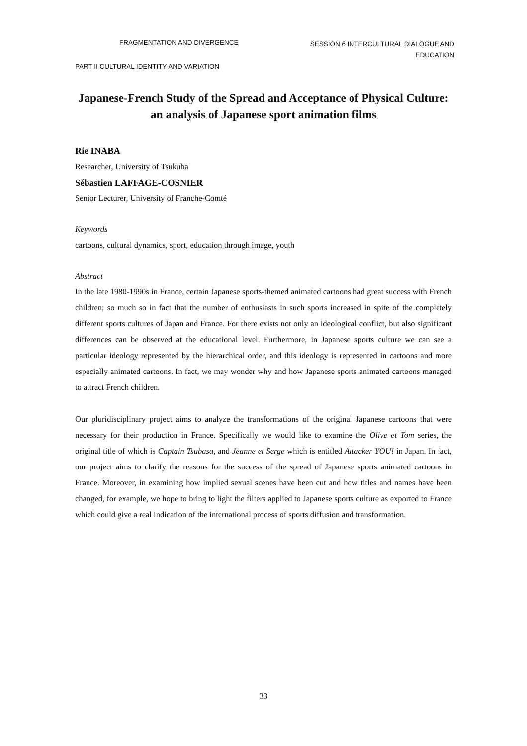FRAGMENTATION AND DIVERGENCE
SESSION 6 INTERCULTURAL DIALOGUE AND EDUCATION
PART II CULTURAL IDENTITY AND VARIATION
Japanese-French Study of the Spread and Acceptance of Physical Culture: an analysis of Japanese sport animation films
Rie INABA
Researcher, University of Tsukuba
Sébastien LAFFAGE-COSNIER
Senior Lecturer, University of Franche-Comté
Keywords
cartoons, cultural dynamics, sport, education through image, youth
Abstract
In the late 1980-1990s in France, certain Japanese sports-themed animated cartoons had great success with French children; so much so in fact that the number of enthusiasts in such sports increased in spite of the completely different sports cultures of Japan and France. For there exists not only an ideological conflict, but also significant differences can be observed at the educational level. Furthermore, in Japanese sports culture we can see a particular ideology represented by the hierarchical order, and this ideology is represented in cartoons and more especially animated cartoons. In fact, we may wonder why and how Japanese sports animated cartoons managed to attract French children.
Our pluridisciplinary project aims to analyze the transformations of the original Japanese cartoons that were necessary for their production in France. Specifically we would like to examine the Olive et Tom series, the original title of which is Captain Tsubasa, and Jeanne et Serge which is entitled Attacker YOU! in Japan. In fact, our project aims to clarify the reasons for the success of the spread of Japanese sports animated cartoons in France. Moreover, in examining how implied sexual scenes have been cut and how titles and names have been changed, for example, we hope to bring to light the filters applied to Japanese sports culture as exported to France which could give a real indication of the international process of sports diffusion and transformation.
33